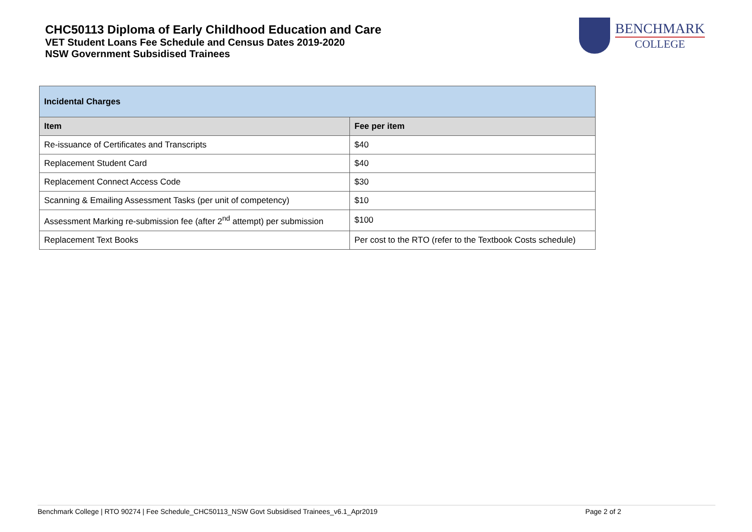CHC50113 Diploma of Early Childhood Education and Care
VET Student Loans Fee Schedule and Census Dates 2019-2020
NSW Government Subsidised Trainees
BENCHMARK
COLLEGE
| Incidental Charges | |
| --- | --- |
| Item | Fee per item |
| Re-issuance of Certificates and Transcripts | $40 |
| Replacement Student Card | $40 |
| Replacement Connect Access Code | $30 |
| Scanning & Emailing Assessment Tasks (per unit of competency) | $10 |
| Assessment Marking re-submission fee (after 2<sup>nd</sup> attempt) per submission | $100 |
| Replacement Text Books | Per cost to the RTO (refer to the Textbook Costs schedule) |
Benchmark College | RTO 90274 | Fee Schedule_CHC50113_NSW Govt Subsidised Trainees_v6.1_Apr2019 Page 2 of 2